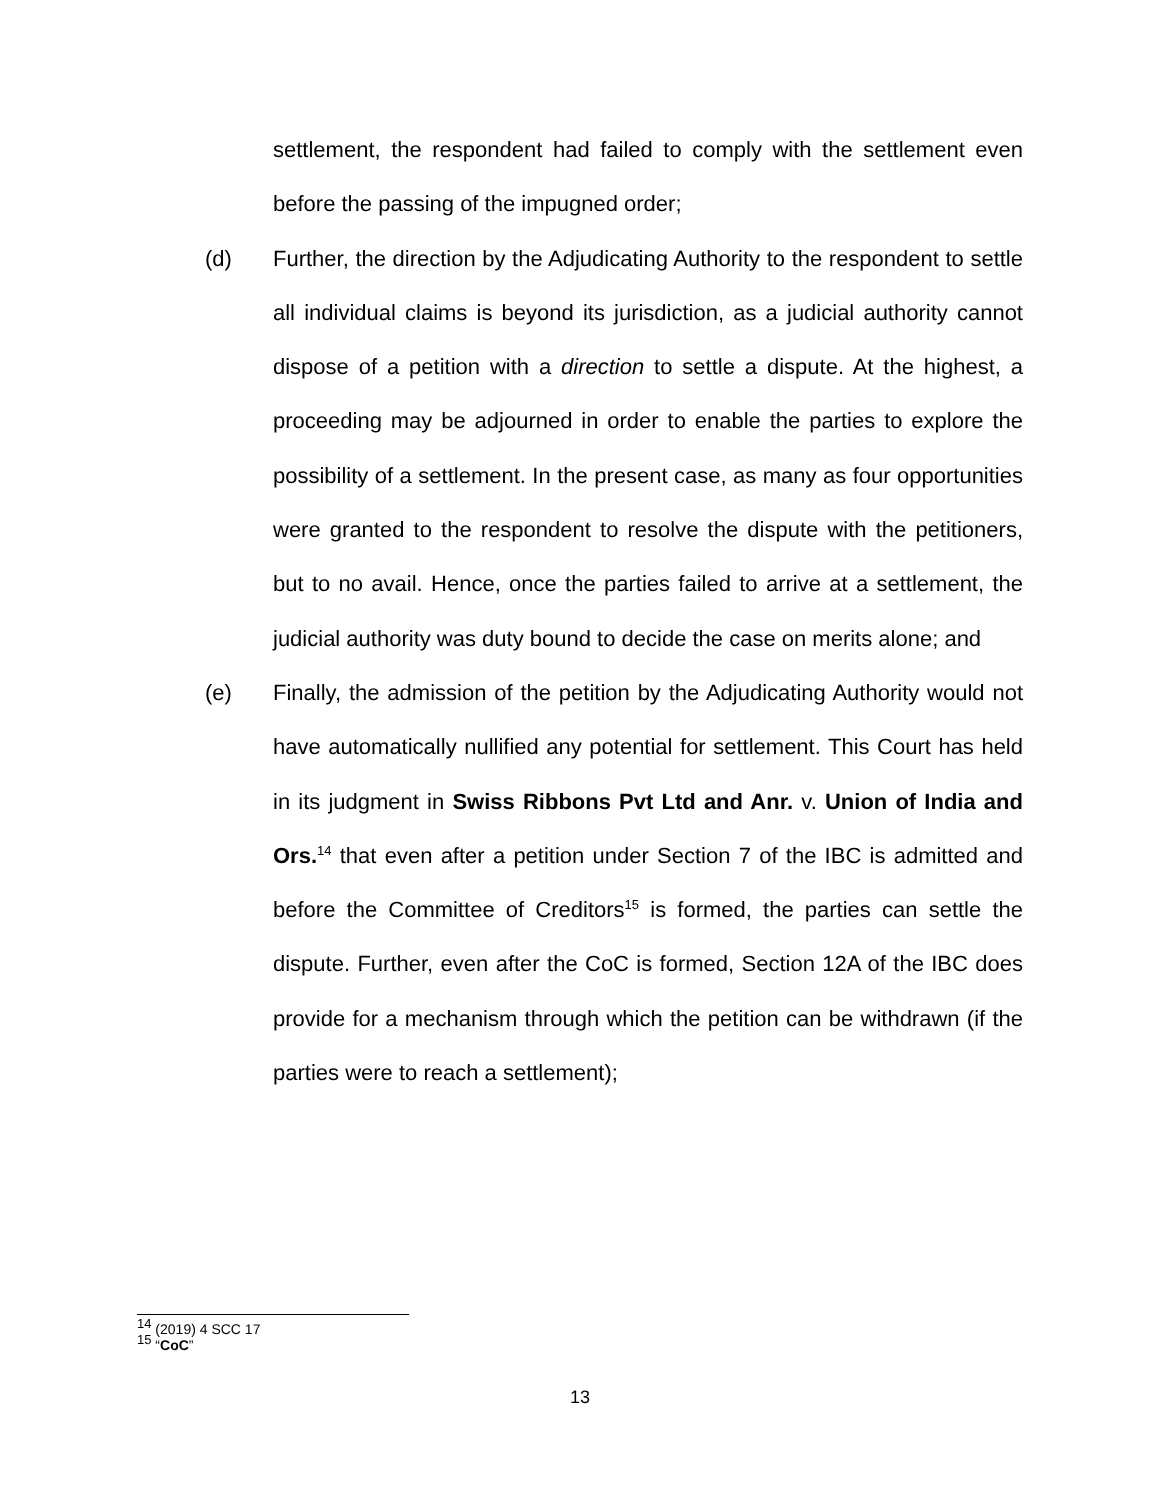settlement, the respondent had failed to comply with the settlement even before the passing of the impugned order;
(d) Further, the direction by the Adjudicating Authority to the respondent to settle all individual claims is beyond its jurisdiction, as a judicial authority cannot dispose of a petition with a direction to settle a dispute. At the highest, a proceeding may be adjourned in order to enable the parties to explore the possibility of a settlement. In the present case, as many as four opportunities were granted to the respondent to resolve the dispute with the petitioners, but to no avail. Hence, once the parties failed to arrive at a settlement, the judicial authority was duty bound to decide the case on merits alone; and
(e) Finally, the admission of the petition by the Adjudicating Authority would not have automatically nullified any potential for settlement. This Court has held in its judgment in Swiss Ribbons Pvt Ltd and Anr. v. Union of India and Ors.<sup>14</sup> that even after a petition under Section 7 of the IBC is admitted and before the Committee of Creditors<sup>15</sup> is formed, the parties can settle the dispute. Further, even after the CoC is formed, Section 12A of the IBC does provide for a mechanism through which the petition can be withdrawn (if the parties were to reach a settlement);
<sup>14</sup> (2019) 4 SCC 17
<sup>15</sup> “CoC”
13